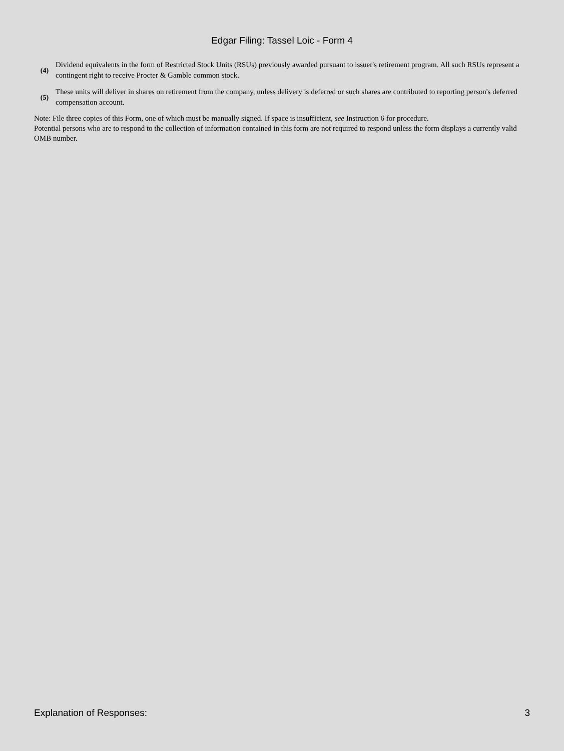Edgar Filing: Tassel Loic - Form 4
| (4) | Dividend equivalents in the form of Restricted Stock Units (RSUs) previously awarded pursuant to issuer's retirement program. All such RSUs represent a contingent right to receive Procter & Gamble common stock. |
| (5) | These units will deliver in shares on retirement from the company, unless delivery is deferred or such shares are contributed to reporting person's deferred compensation account. |
Note: File three copies of this Form, one of which must be manually signed. If space is insufficient, see Instruction 6 for procedure.
Potential persons who are to respond to the collection of information contained in this form are not required to respond unless the form displays a currently valid OMB number.
Explanation of Responses: 3